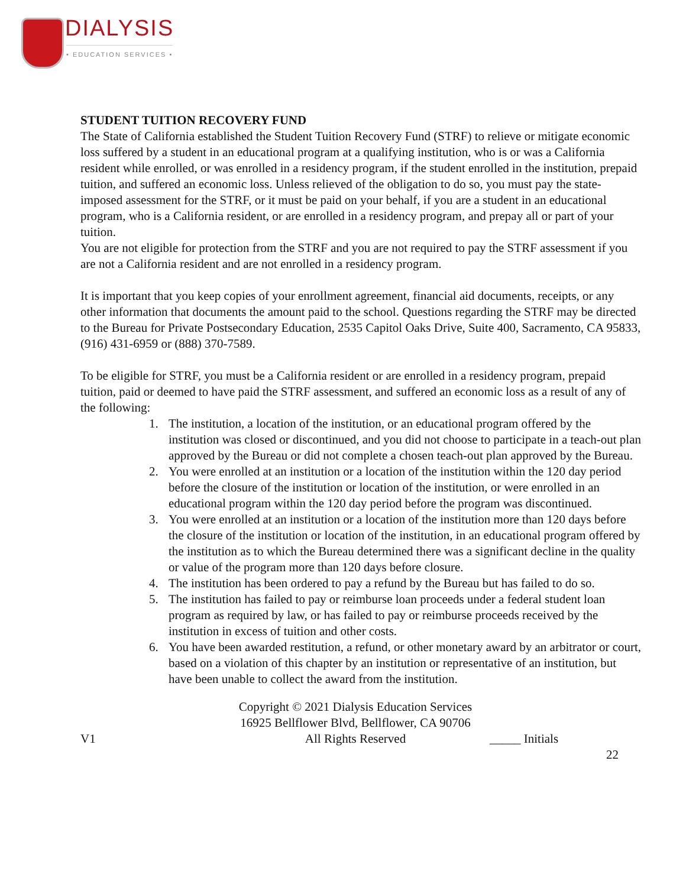DIALYSIS
• EDUCATION SERVICES •
STUDENT TUITION RECOVERY FUND
The State of California established the Student Tuition Recovery Fund (STRF) to relieve or mitigate economic loss suffered by a student in an educational program at a qualifying institution, who is or was a California resident while enrolled, or was enrolled in a residency program, if the student enrolled in the institution, prepaid tuition, and suffered an economic loss. Unless relieved of the obligation to do so, you must pay the state-imposed assessment for the STRF, or it must be paid on your behalf, if you are a student in an educational program, who is a California resident, or are enrolled in a residency program, and prepay all or part of your tuition.
You are not eligible for protection from the STRF and you are not required to pay the STRF assessment if you are not a California resident and are not enrolled in a residency program.
It is important that you keep copies of your enrollment agreement, financial aid documents, receipts, or any other information that documents the amount paid to the school. Questions regarding the STRF may be directed to the Bureau for Private Postsecondary Education, 2535 Capitol Oaks Drive, Suite 400, Sacramento, CA 95833, (916) 431-6959 or (888) 370-7589.
To be eligible for STRF, you must be a California resident or are enrolled in a residency program, prepaid tuition, paid or deemed to have paid the STRF assessment, and suffered an economic loss as a result of any of the following:
1. The institution, a location of the institution, or an educational program offered by the institution was closed or discontinued, and you did not choose to participate in a teach-out plan approved by the Bureau or did not complete a chosen teach-out plan approved by the Bureau.
2. You were enrolled at an institution or a location of the institution within the 120 day period before the closure of the institution or location of the institution, or were enrolled in an educational program within the 120 day period before the program was discontinued.
3. You were enrolled at an institution or a location of the institution more than 120 days before the closure of the institution or location of the institution, in an educational program offered by the institution as to which the Bureau determined there was a significant decline in the quality or value of the program more than 120 days before closure.
4. The institution has been ordered to pay a refund by the Bureau but has failed to do so.
5. The institution has failed to pay or reimburse loan proceeds under a federal student loan program as required by law, or has failed to pay or reimburse proceeds received by the institution in excess of tuition and other costs.
6. You have been awarded restitution, a refund, or other monetary award by an arbitrator or court, based on a violation of this chapter by an institution or representative of an institution, but have been unable to collect the award from the institution.
V1
Copyright © 2021 Dialysis Education Services
16925 Bellflower Blvd, Bellflower, CA 90706
All Rights Reserved
_____ Initials
22